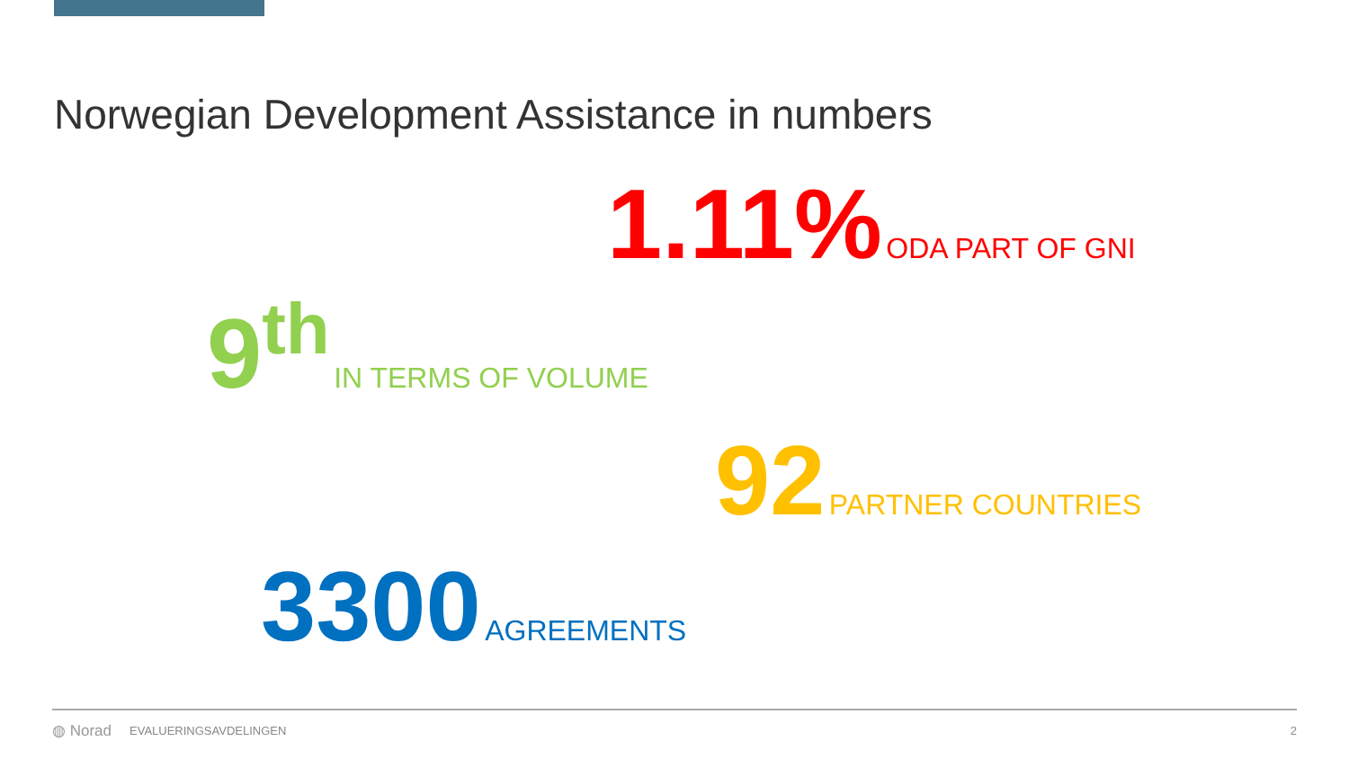Norwegian Development Assistance in numbers
1.11% ODA PART OF GNI
9<sup>th</sup> IN TERMS OF VOLUME
92 PARTNER COUNTRIES
3300 AGREEMENTS
◍ Norad EVALUERINGSAVDELINGEN 2